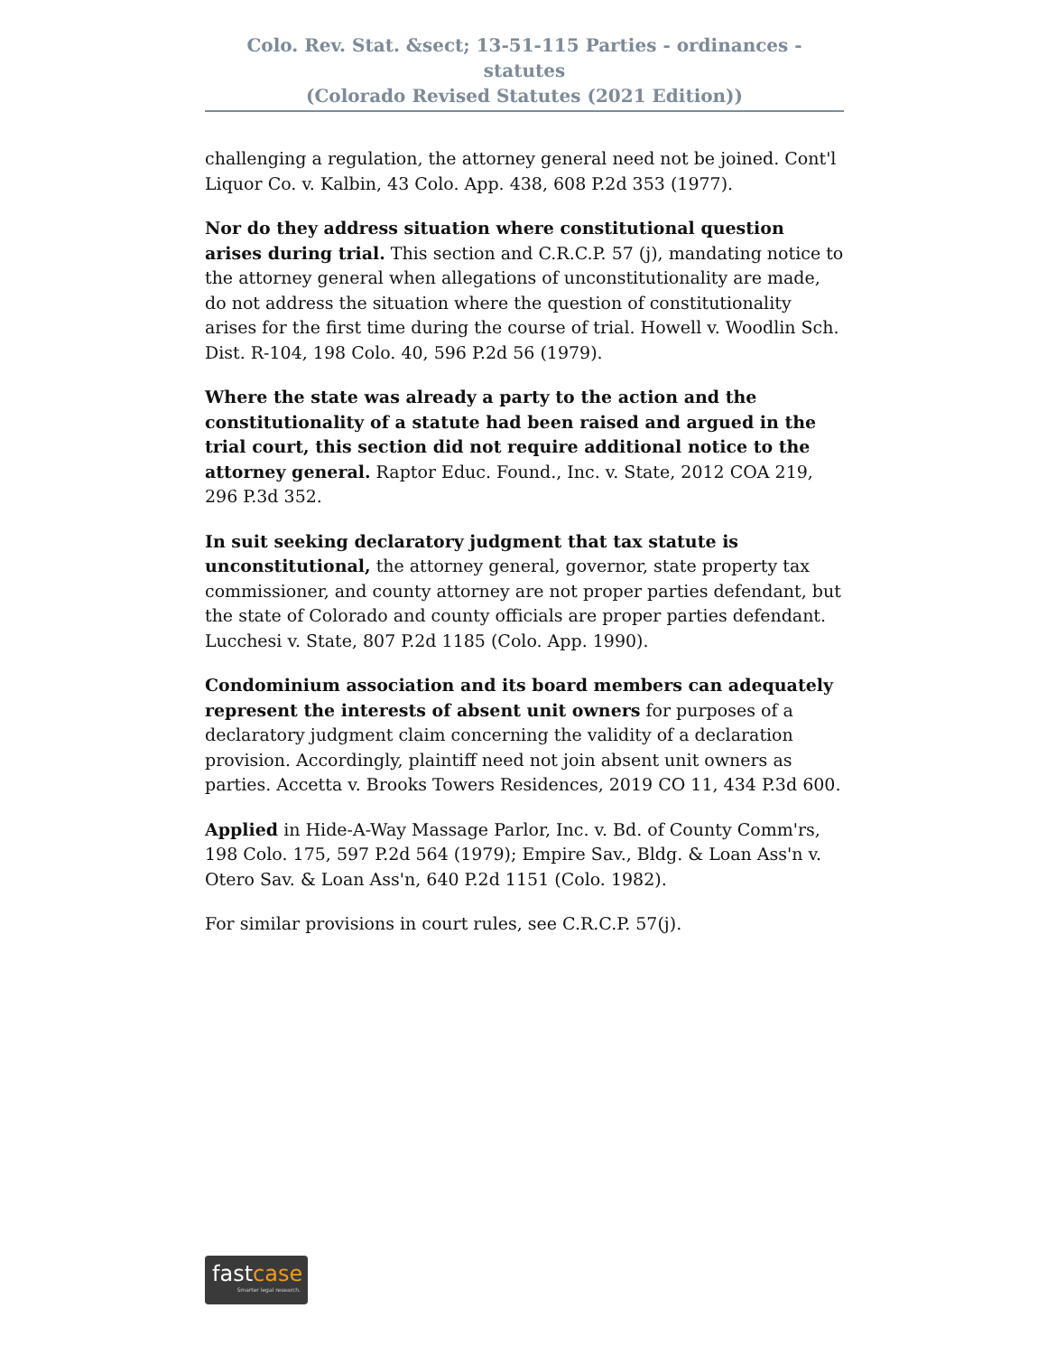Colo. Rev. Stat. &sect; 13-51-115 Parties - ordinances - statutes
(Colorado Revised Statutes (2021 Edition))
challenging a regulation, the attorney general need not be joined. Cont'l Liquor Co. v. Kalbin, 43 Colo. App. 438, 608 P.2d 353 (1977).
Nor do they address situation where constitutional question arises during trial. This section and C.R.C.P. 57 (j), mandating notice to the attorney general when allegations of unconstitutionality are made, do not address the situation where the question of constitutionality arises for the first time during the course of trial. Howell v. Woodlin Sch. Dist. R-104, 198 Colo. 40, 596 P.2d 56 (1979).
Where the state was already a party to the action and the constitutionality of a statute had been raised and argued in the trial court, this section did not require additional notice to the attorney general. Raptor Educ. Found., Inc. v. State, 2012 COA 219, 296 P.3d 352.
In suit seeking declaratory judgment that tax statute is unconstitutional, the attorney general, governor, state property tax commissioner, and county attorney are not proper parties defendant, but the state of Colorado and county officials are proper parties defendant. Lucchesi v. State, 807 P.2d 1185 (Colo. App. 1990).
Condominium association and its board members can adequately represent the interests of absent unit owners for purposes of a declaratory judgment claim concerning the validity of a declaration provision. Accordingly, plaintiff need not join absent unit owners as parties. Accetta v. Brooks Towers Residences, 2019 CO 11, 434 P.3d 600.
Applied in Hide-A-Way Massage Parlor, Inc. v. Bd. of County Comm'rs, 198 Colo. 175, 597 P.2d 564 (1979); Empire Sav., Bldg. & Loan Ass'n v. Otero Sav. & Loan Ass'n, 640 P.2d 1151 (Colo. 1982).
For similar provisions in court rules, see C.R.C.P. 57(j).
fastcase
Smarter legal research.